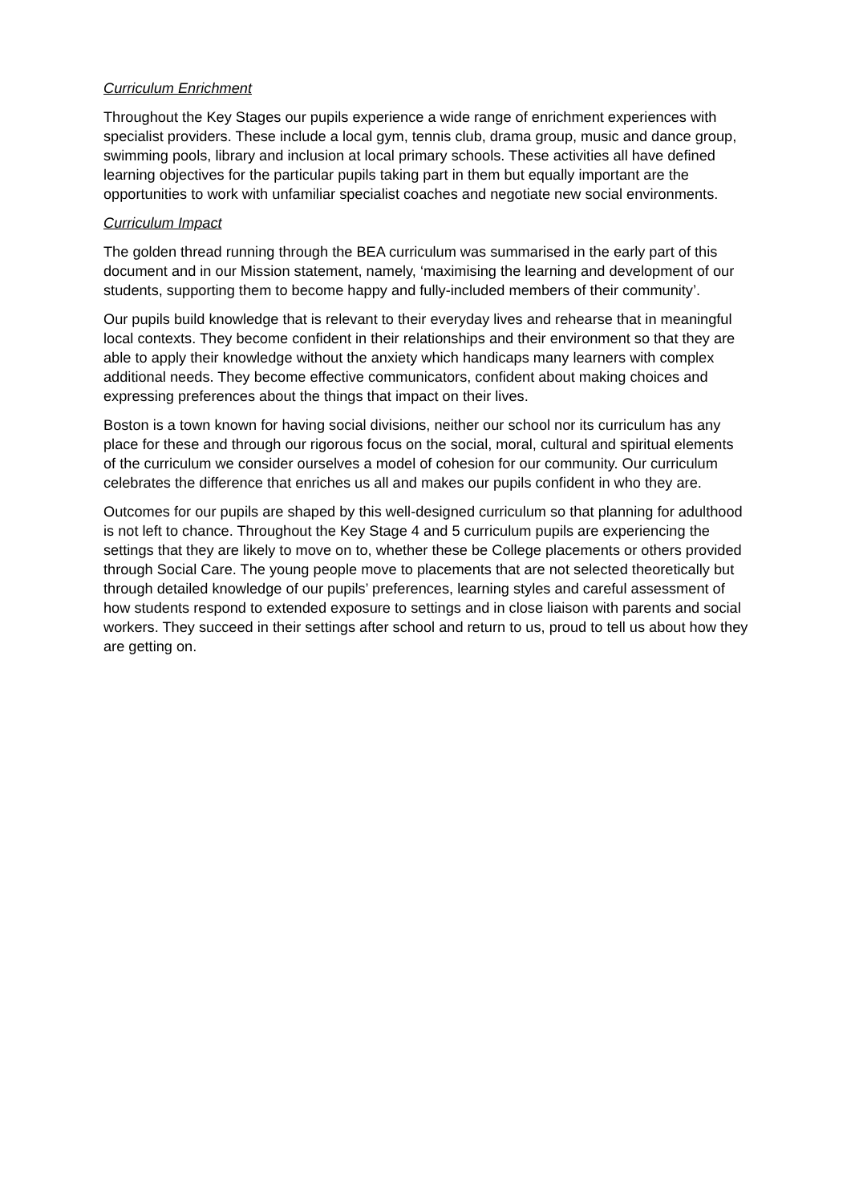Curriculum Enrichment
Throughout the Key Stages our pupils experience a wide range of enrichment experiences with specialist providers. These include a local gym, tennis club, drama group, music and dance group, swimming pools, library and inclusion at local primary schools. These activities all have defined learning objectives for the particular pupils taking part in them but equally important are the opportunities to work with unfamiliar specialist coaches and negotiate new social environments.
Curriculum Impact
The golden thread running through the BEA curriculum was summarised in the early part of this document and in our Mission statement, namely, ‘maximising the learning and development of our students, supporting them to become happy and fully-included members of their community’.
Our pupils build knowledge that is relevant to their everyday lives and rehearse that in meaningful local contexts. They become confident in their relationships and their environment so that they are able to apply their knowledge without the anxiety which handicaps many learners with complex additional needs. They become effective communicators, confident about making choices and expressing preferences about the things that impact on their lives.
Boston is a town known for having social divisions, neither our school nor its curriculum has any place for these and through our rigorous focus on the social, moral, cultural and spiritual elements of the curriculum we consider ourselves a model of cohesion for our community. Our curriculum celebrates the difference that enriches us all and makes our pupils confident in who they are.
Outcomes for our pupils are shaped by this well-designed curriculum so that planning for adulthood is not left to chance. Throughout the Key Stage 4 and 5 curriculum pupils are experiencing the settings that they are likely to move on to, whether these be College placements or others provided through Social Care. The young people move to placements that are not selected theoretically but through detailed knowledge of our pupils’ preferences, learning styles and careful assessment of how students respond to extended exposure to settings and in close liaison with parents and social workers. They succeed in their settings after school and return to us, proud to tell us about how they are getting on.